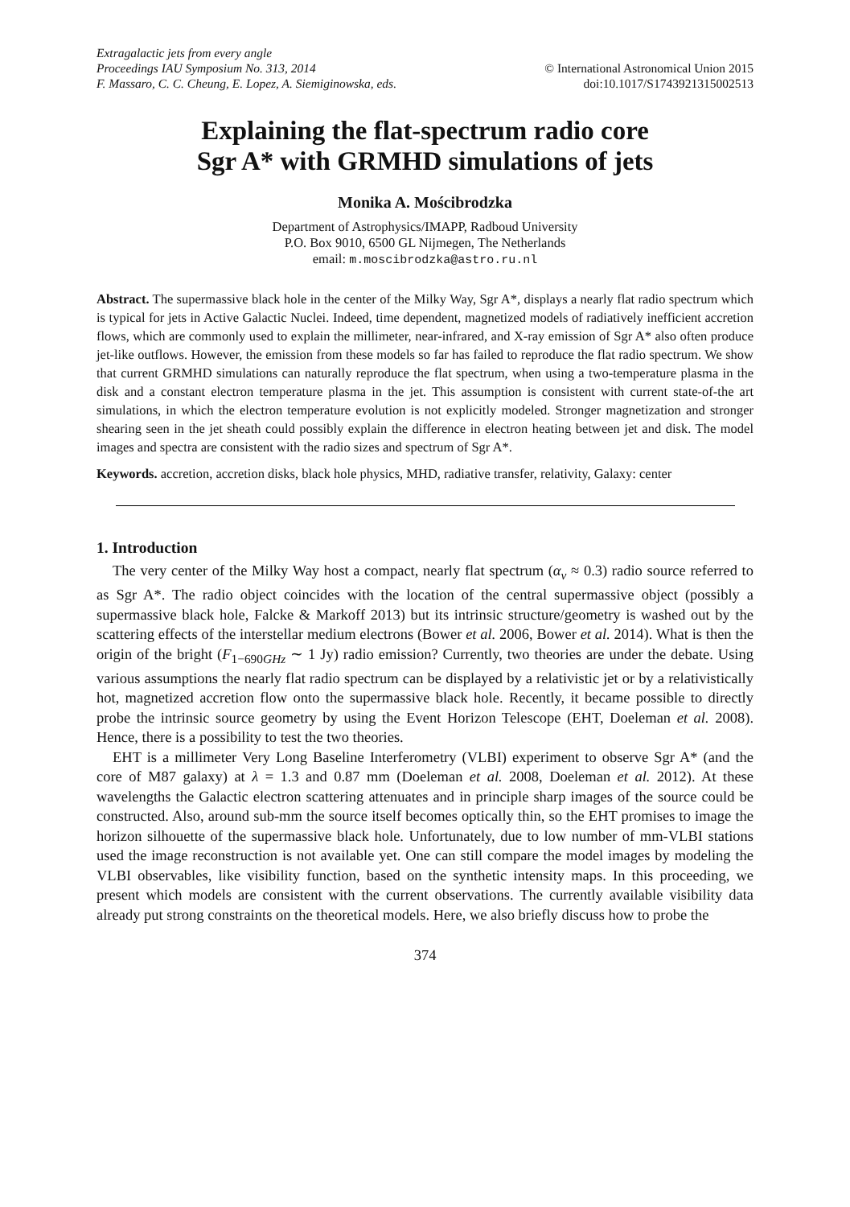Extragalactic jets from every angle
Proceedings IAU Symposium No. 313, 2014 © International Astronomical Union 2015
F. Massaro, C. C. Cheung, E. Lopez, A. Siemiginowska, eds. doi:10.1017/S1743921315002513
Explaining the flat-spectrum radio core
Sgr A* with GRMHD simulations of jets
Monika A. Mościbrodzka
Department of Astrophysics/IMAPP, Radboud University
P.O. Box 9010, 6500 GL Nijmegen, The Netherlands
email: m.moscibrodzka@astro.ru.nl
Abstract. The supermassive black hole in the center of the Milky Way, Sgr A*, displays a nearly flat radio spectrum which is typical for jets in Active Galactic Nuclei. Indeed, time dependent, magnetized models of radiatively inefficient accretion flows, which are commonly used to explain the millimeter, near-infrared, and X-ray emission of Sgr A* also often produce jet-like outflows. However, the emission from these models so far has failed to reproduce the flat radio spectrum. We show that current GRMHD simulations can naturally reproduce the flat spectrum, when using a two-temperature plasma in the disk and a constant electron temperature plasma in the jet. This assumption is consistent with current state-of-the art simulations, in which the electron temperature evolution is not explicitly modeled. Stronger magnetization and stronger shearing seen in the jet sheath could possibly explain the difference in electron heating between jet and disk. The model images and spectra are consistent with the radio sizes and spectrum of Sgr A*.
Keywords. accretion, accretion disks, black hole physics, MHD, radiative transfer, relativity, Galaxy: center
1. Introduction
The very center of the Milky Way host a compact, nearly flat spectrum (α<sub>ν</sub> ≈ 0.3) radio source referred to as Sgr A*. The radio object coincides with the location of the central supermassive object (possibly a supermassive black hole, Falcke & Markoff 2013) but its intrinsic structure/geometry is washed out by the scattering effects of the interstellar medium electrons (Bower et al. 2006, Bower et al. 2014). What is then the origin of the bright (F<sub>1−690GHz</sub> ∼ 1 Jy) radio emission? Currently, two theories are under the debate. Using various assumptions the nearly flat radio spectrum can be displayed by a relativistic jet or by a relativistically hot, magnetized accretion flow onto the supermassive black hole. Recently, it became possible to directly probe the intrinsic source geometry by using the Event Horizon Telescope (EHT, Doeleman et al. 2008). Hence, there is a possibility to test the two theories.
EHT is a millimeter Very Long Baseline Interferometry (VLBI) experiment to observe Sgr A* (and the core of M87 galaxy) at λ = 1.3 and 0.87 mm (Doeleman et al. 2008, Doeleman et al. 2012). At these wavelengths the Galactic electron scattering attenuates and in principle sharp images of the source could be constructed. Also, around sub-mm the source itself becomes optically thin, so the EHT promises to image the horizon silhouette of the supermassive black hole. Unfortunately, due to low number of mm-VLBI stations used the image reconstruction is not available yet. One can still compare the model images by modeling the VLBI observables, like visibility function, based on the synthetic intensity maps. In this proceeding, we present which models are consistent with the current observations. The currently available visibility data already put strong constraints on the theoretical models. Here, we also briefly discuss how to probe the
374